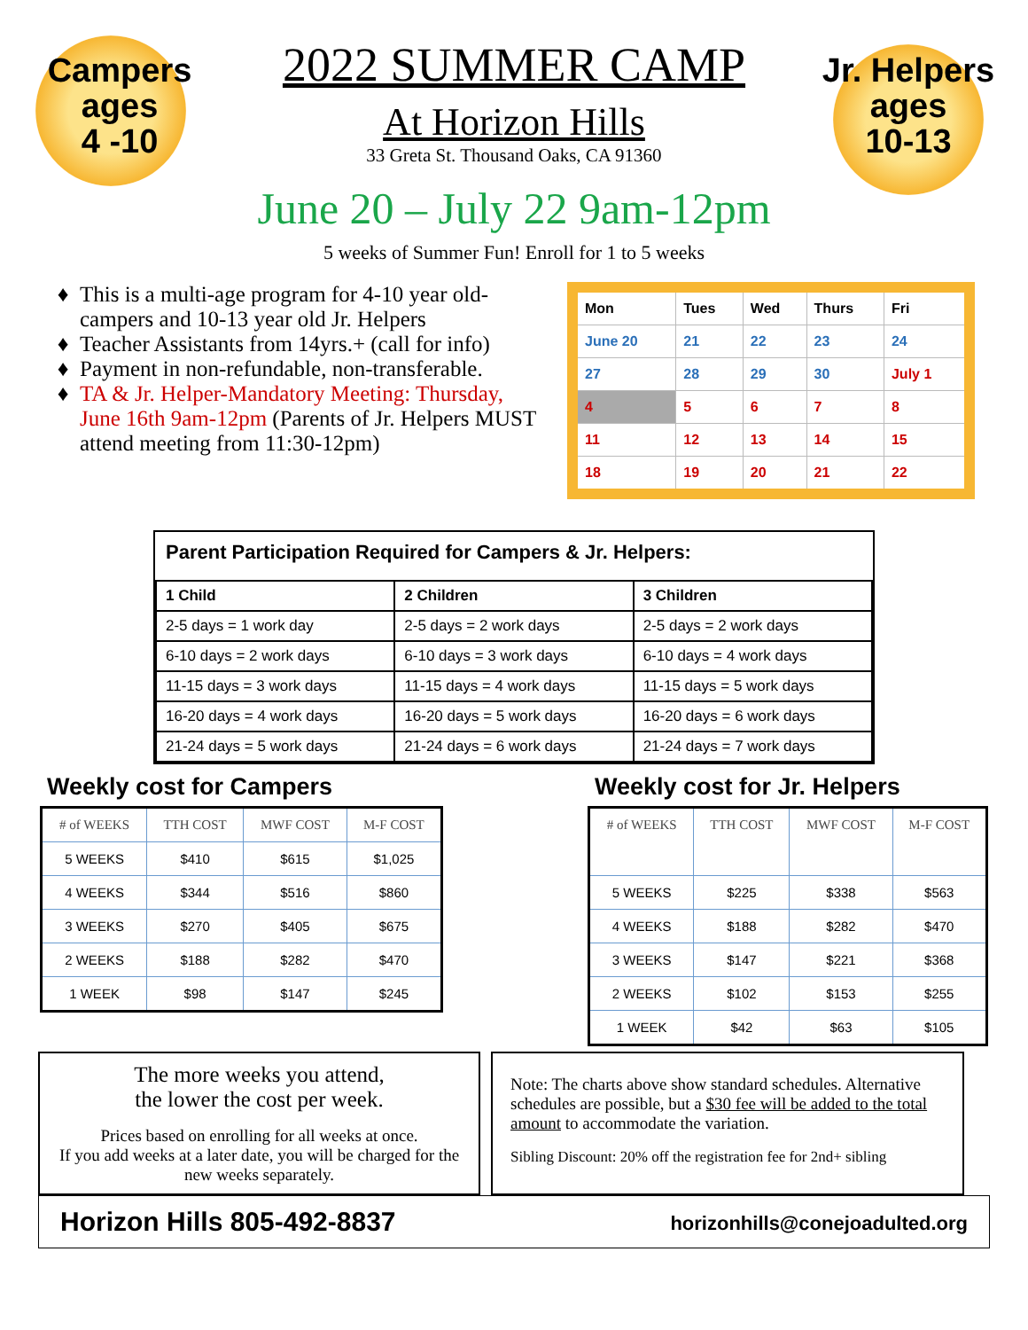Campers
ages
4 -10
2022 SUMMER CAMP
At Horizon Hills
33 Greta St. Thousand Oaks, CA 91360
June 20 – July 22 9am-12pm
5 weeks of Summer Fun! Enroll for 1 to 5 weeks
Jr. Helpers
ages
10-13
This is a multi-age program for 4-10 year old-campers and 10-13 year old Jr. Helpers
Teacher Assistants from 14yrs.+ (call for info)
Payment in non-refundable, non-transferable.
TA & Jr. Helper-Mandatory Meeting: Thursday, June 16th 9am-12pm (Parents of Jr. Helpers MUST attend meeting from 11:30-12pm)
| Mon | Tues | Wed | Thurs | Fri |
| June 20 | 21 | 22 | 23 | 24 |
| 27 | 28 | 29 | 30 | July 1 |
| 4 | 5 | 6 | 7 | 8 |
| 11 | 12 | 13 | 14 | 15 |
| 18 | 19 | 20 | 21 | 22 |
Parent Participation Required for Campers & Jr. Helpers:
| 1 Child | 2 Children | 3 Children |
| --- | --- | --- |
| 2-5 days = 1 work day | 2-5 days = 2 work days | 2-5 days = 2 work days |
| 6-10 days = 2 work days | 6-10 days = 3 work days | 6-10 days = 4 work days |
| 11-15 days = 3 work days | 11-15 days = 4 work days | 11-15 days = 5 work days |
| 16-20 days = 4 work days | 16-20 days = 5 work days | 16-20 days = 6 work days |
| 21-24 days = 5 work days | 21-24 days = 6 work days | 21-24 days = 7 work days |
Weekly cost for Campers
| # of WEEKS | TTH COST | MWF COST | M-F COST |
| --- | --- | --- | --- |
| 5 WEEKS | $410 | $615 | $1,025 |
| 4 WEEKS | $344 | $516 | $860 |
| 3 WEEKS | $270 | $405 | $675 |
| 2 WEEKS | $188 | $282 | $470 |
| 1 WEEK | $98 | $147 | $245 |
Weekly cost for Jr. Helpers
| # of WEEKS | TTH COST | MWF COST | M-F COST |
| --- | --- | --- | --- |
| 5 WEEKS | $225 | $338 | $563 |
| 4 WEEKS | $188 | $282 | $470 |
| 3 WEEKS | $147 | $221 | $368 |
| 2 WEEKS | $102 | $153 | $255 |
| 1 WEEK | $42 | $63 | $105 |
The more weeks you attend,
the lower the cost per week.
Prices based on enrolling for all weeks at once.
If you add weeks at a later date, you will be charged for the new weeks separately.
Note: The charts above show standard schedules. Alternative schedules are possible, but a $30 fee will be added to the total amount to accommodate the variation.
Sibling Discount: 20% off the registration fee for 2nd+ sibling
Horizon Hills 805-492-8837 horizonhills@conejoadulted.org